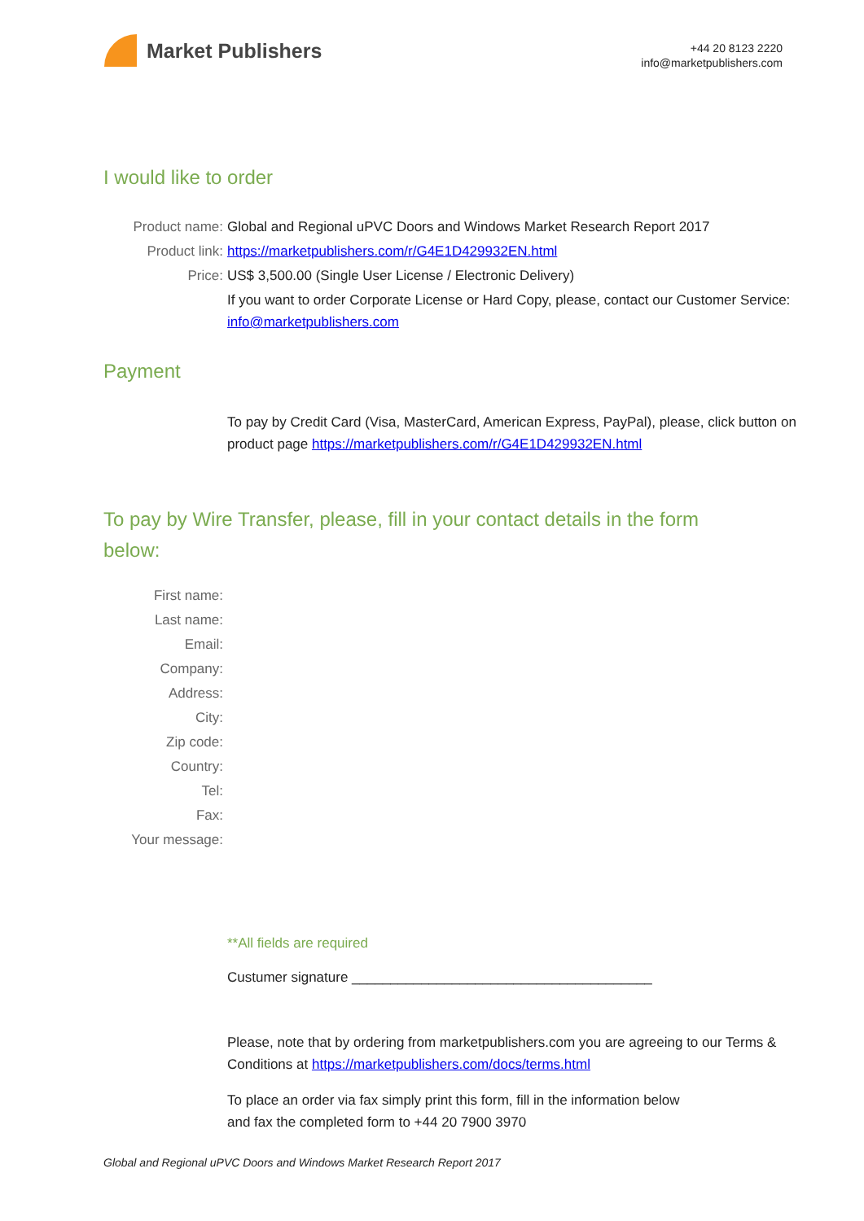Market Publishers
+44 20 8123 2220
info@marketpublishers.com
I would like to order
Product name: Global and Regional uPVC Doors and Windows Market Research Report 2017
Product link: https://marketpublishers.com/r/G4E1D429932EN.html
Price: US$ 3,500.00 (Single User License / Electronic Delivery)
If you want to order Corporate License or Hard Copy, please, contact our Customer Service:
info@marketpublishers.com
Payment
To pay by Credit Card (Visa, MasterCard, American Express, PayPal), please, click button on product page https://marketpublishers.com/r/G4E1D429932EN.html
To pay by Wire Transfer, please, fill in your contact details in the form below:
First name:
Last name:
Email:
Company:
Address:
City:
Zip code:
Country:
Tel:
Fax:
Your message:
**All fields are required
Custumer signature _______________________________________
Please, note that by ordering from marketpublishers.com you are agreeing to our Terms & Conditions at https://marketpublishers.com/docs/terms.html
To place an order via fax simply print this form, fill in the information below
and fax the completed form to +44 20 7900 3970
Global and Regional uPVC Doors and Windows Market Research Report 2017